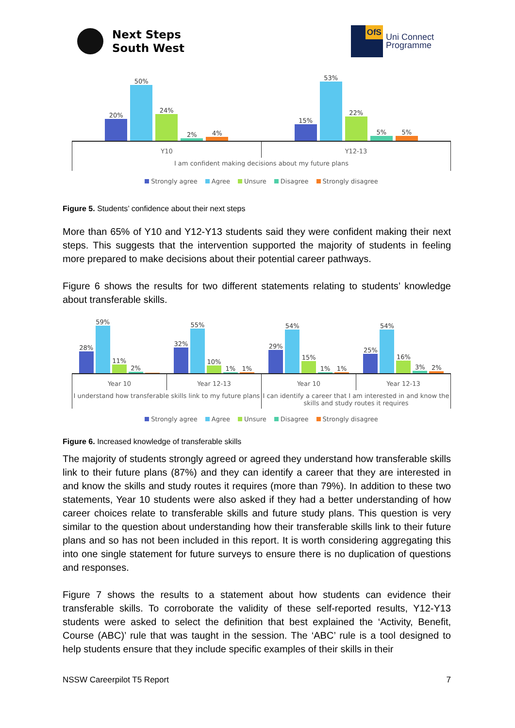Next Steps
South West
OfS
Uni Connect
Programme
20%
50%
24%
2%
4%
15%
53%
22%
5%
5%
Y10 Y12-13
I am confident making decisions about my future plans
Strongly agree Agree Unsure Disagree Strongly disagree
Figure 5. Students’ confidence about their next steps
More than 65% of Y10 and Y12-Y13 students said they were confident making their next steps. This suggests that the intervention supported the majority of students in feeling more prepared to make decisions about their potential career pathways.
Figure 6 shows the results for two different statements relating to students’ knowledge about transferable skills.
28%
59%
11%
2%
32%
55%
10%
1%
1%
29%
54%
15%
1%
1%
25%
54%
16%
3%
2%
Year 10 Year 12-13 Year 10 Year 12-13
I understand how transferable skills link to my future plans
I can identify a career that I am interested in and know the skills and study routes it requires
Strongly agree Agree Unsure Disagree Strongly disagree
Figure 6. Increased knowledge of transferable skills
The majority of students strongly agreed or agreed they understand how transferable skills link to their future plans (87%) and they can identify a career that they are interested in and know the skills and study routes it requires (more than 79%). In addition to these two statements, Year 10 students were also asked if they had a better understanding of how career choices relate to transferable skills and future study plans. This question is very similar to the question about understanding how their transferable skills link to their future plans and so has not been included in this report. It is worth considering aggregating this into one single statement for future surveys to ensure there is no duplication of questions and responses.
Figure 7 shows the results to a statement about how students can evidence their transferable skills. To corroborate the validity of these self-reported results, Y12-Y13 students were asked to select the definition that best explained the ‘Activity, Benefit, Course (ABC)’ rule that was taught in the session. The ‘ABC’ rule is a tool designed to help students ensure that they include specific examples of their skills in their
NSSW Careerpilot T5 Report 7